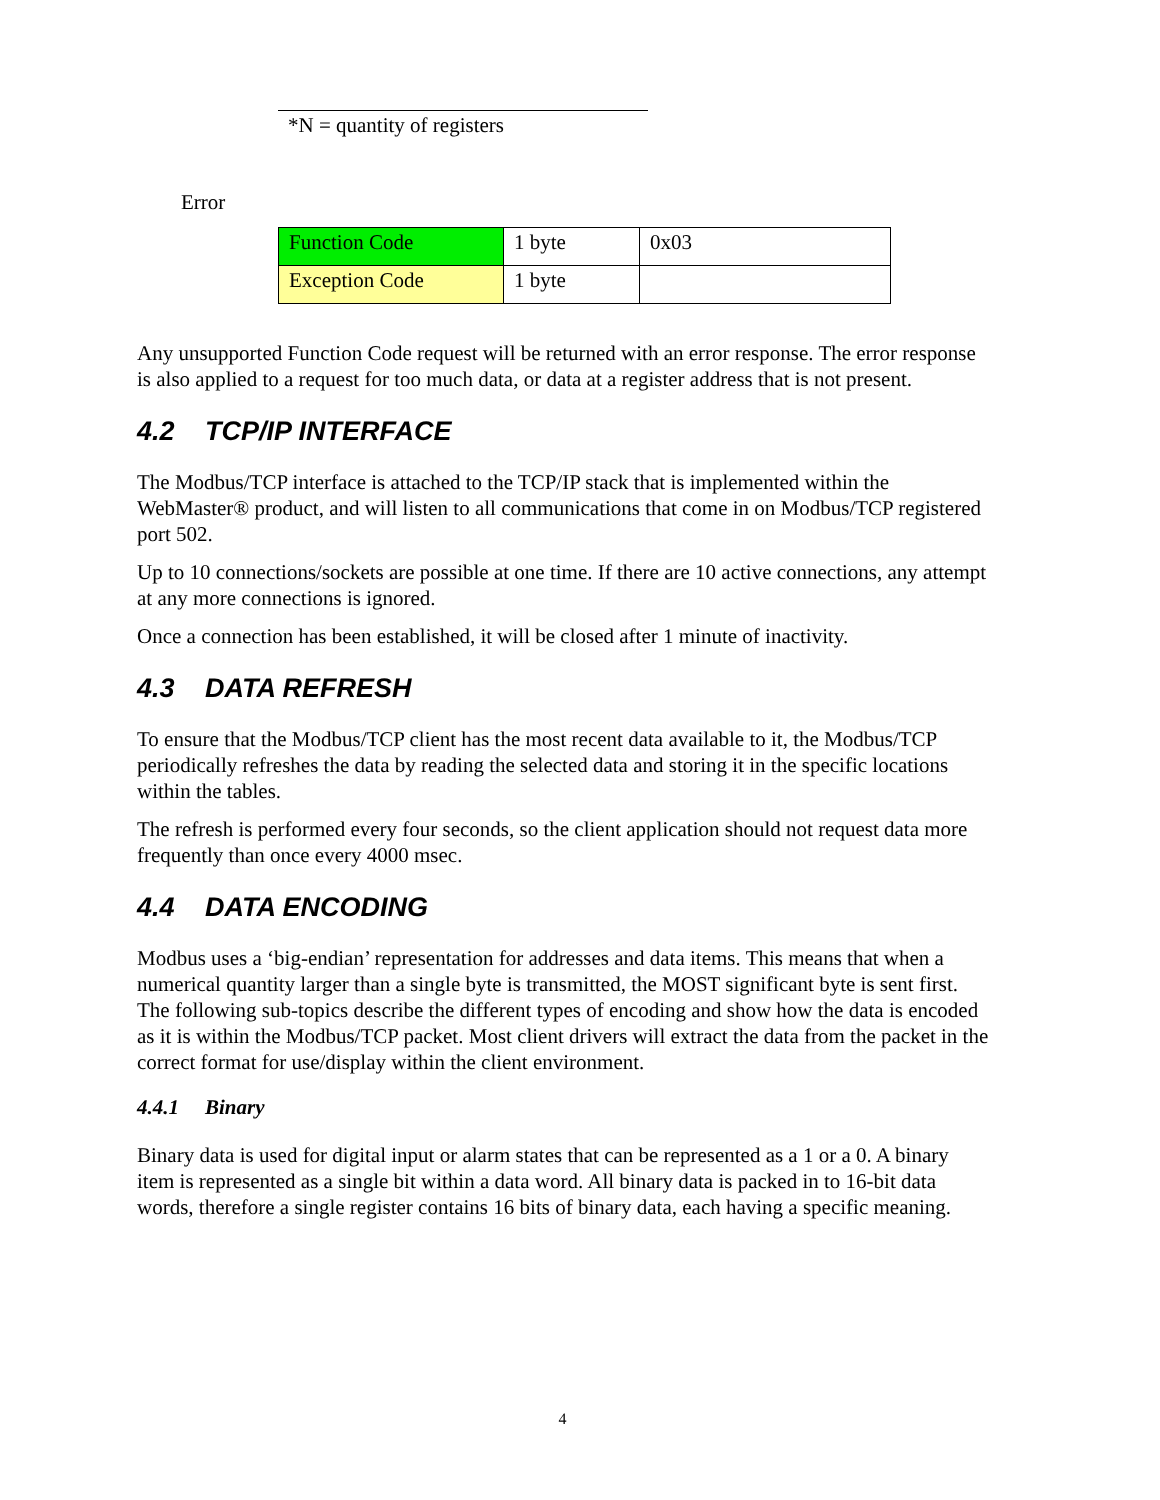*N = quantity of registers
Error
| Function Code | 1 byte | 0x03 |
| Exception Code | 1 byte | |
Any unsupported Function Code request will be returned with an error response. The error response is also applied to a request for too much data, or data at a register address that is not present.
4.2 TCP/IP INTERFACE
The Modbus/TCP interface is attached to the TCP/IP stack that is implemented within the WebMaster® product, and will listen to all communications that come in on Modbus/TCP registered port 502.
Up to 10 connections/sockets are possible at one time. If there are 10 active connections, any attempt at any more connections is ignored.
Once a connection has been established, it will be closed after 1 minute of inactivity.
4.3 DATA REFRESH
To ensure that the Modbus/TCP client has the most recent data available to it, the Modbus/TCP periodically refreshes the data by reading the selected data and storing it in the specific locations within the tables.
The refresh is performed every four seconds, so the client application should not request data more frequently than once every 4000 msec.
4.4 DATA ENCODING
Modbus uses a ‘big-endian’ representation for addresses and data items. This means that when a numerical quantity larger than a single byte is transmitted, the MOST significant byte is sent first. The following sub-topics describe the different types of encoding and show how the data is encoded as it is within the Modbus/TCP packet. Most client drivers will extract the data from the packet in the correct format for use/display within the client environment.
4.4.1 Binary
Binary data is used for digital input or alarm states that can be represented as a 1 or a 0. A binary item is represented as a single bit within a data word. All binary data is packed in to 16-bit data words, therefore a single register contains 16 bits of binary data, each having a specific meaning.
4